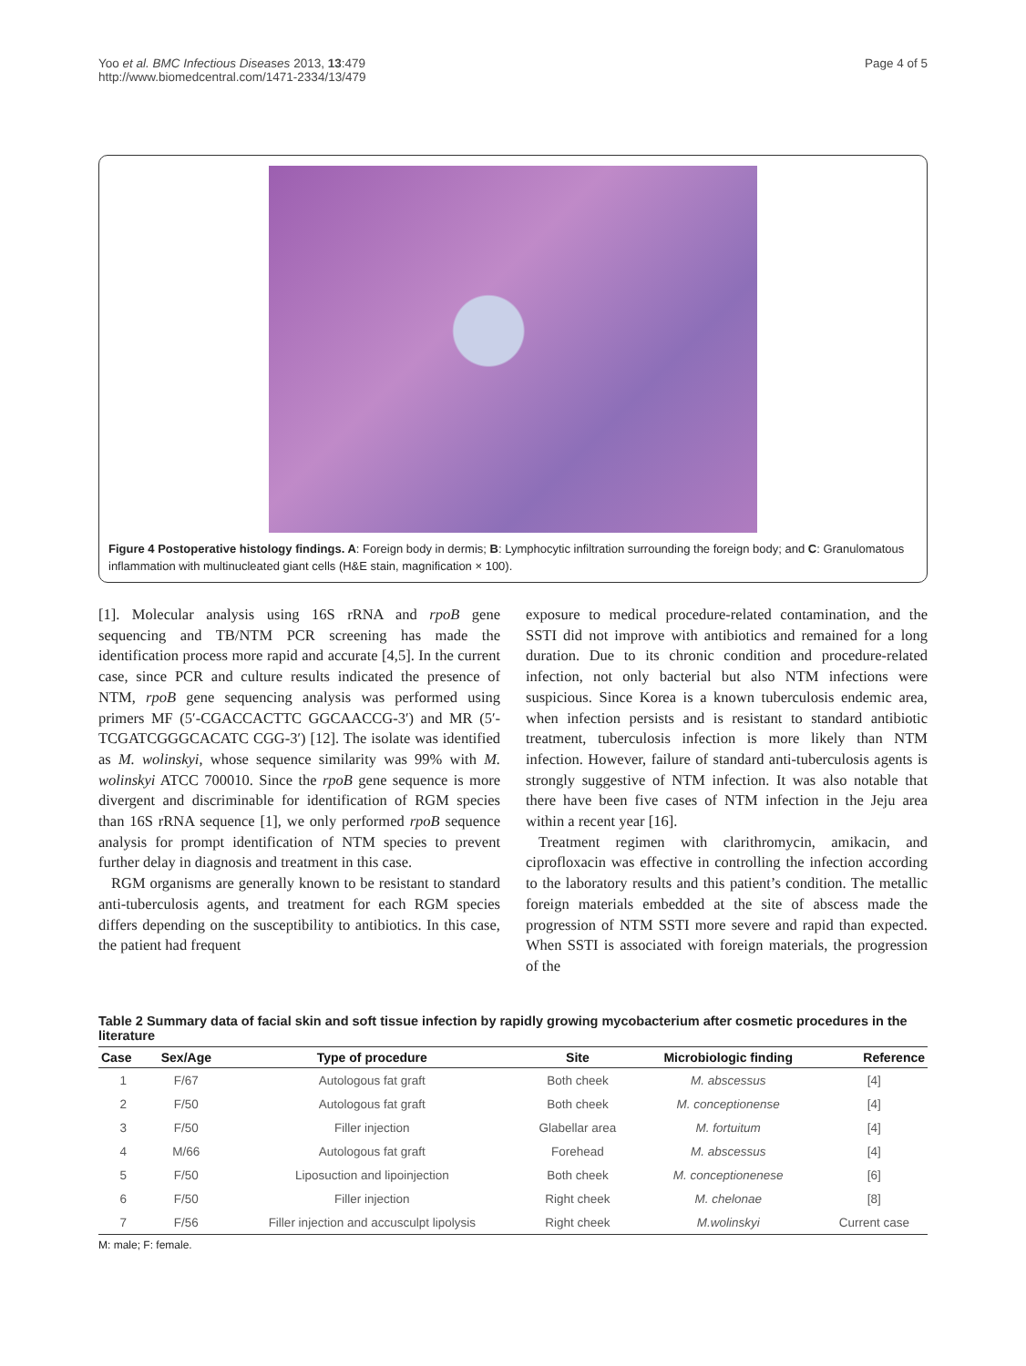Yoo et al. BMC Infectious Diseases 2013, 13:479
http://www.biomedcentral.com/1471-2334/13/479
Page 4 of 5
Figure 4 Postoperative histology findings. A: Foreign body in dermis; B: Lymphocytic infiltration surrounding the foreign body; and C: Granulomatous inflammation with multinucleated giant cells (H&E stain, magnification × 100).
[1]. Molecular analysis using 16S rRNA and rpoB gene sequencing and TB/NTM PCR screening has made the identification process more rapid and accurate [4,5]. In the current case, since PCR and culture results indicated the presence of NTM, rpoB gene sequencing analysis was performed using primers MF (5′-CGACCACTTC GGCAACCG-3′) and MR (5′-TCGATCGGGCACATC CGG-3′) [12]. The isolate was identified as M. wolinskyi, whose sequence similarity was 99% with M. wolinskyi ATCC 700010. Since the rpoB gene sequence is more divergent and discriminable for identification of RGM species than 16S rRNA sequence [1], we only performed rpoB sequence analysis for prompt identification of NTM species to prevent further delay in diagnosis and treatment in this case.
RGM organisms are generally known to be resistant to standard anti-tuberculosis agents, and treatment for each RGM species differs depending on the susceptibility to antibiotics. In this case, the patient had frequent
exposure to medical procedure-related contamination, and the SSTI did not improve with antibiotics and remained for a long duration. Due to its chronic condition and procedure-related infection, not only bacterial but also NTM infections were suspicious. Since Korea is a known tuberculosis endemic area, when infection persists and is resistant to standard antibiotic treatment, tuberculosis infection is more likely than NTM infection. However, failure of standard anti-tuberculosis agents is strongly suggestive of NTM infection. It was also notable that there have been five cases of NTM infection in the Jeju area within a recent year [16].
Treatment regimen with clarithromycin, amikacin, and ciprofloxacin was effective in controlling the infection according to the laboratory results and this patient’s condition. The metallic foreign materials embedded at the site of abscess made the progression of NTM SSTI more severe and rapid than expected. When SSTI is associated with foreign materials, the progression of the
Table 2 Summary data of facial skin and soft tissue infection by rapidly growing mycobacterium after cosmetic procedures in the literature
| Case | Sex/Age | Type of procedure | Site | Microbiologic finding | Reference |
| --- | --- | --- | --- | --- | --- |
| 1 | F/67 | Autologous fat graft | Both cheek | M. abscessus | [4] |
| 2 | F/50 | Autologous fat graft | Both cheek | M. conceptionense | [4] |
| 3 | F/50 | Filler injection | Glabellar area | M. fortuitum | [4] |
| 4 | M/66 | Autologous fat graft | Forehead | M. abscessus | [4] |
| 5 | F/50 | Liposuction and lipoinjection | Both cheek | M. conceptionenese | [6] |
| 6 | F/50 | Filler injection | Right cheek | M. chelonae | [8] |
| 7 | F/56 | Filler injection and accusculpt lipolysis | Right cheek | M.wolinskyi | Current case |
M: male; F: female.